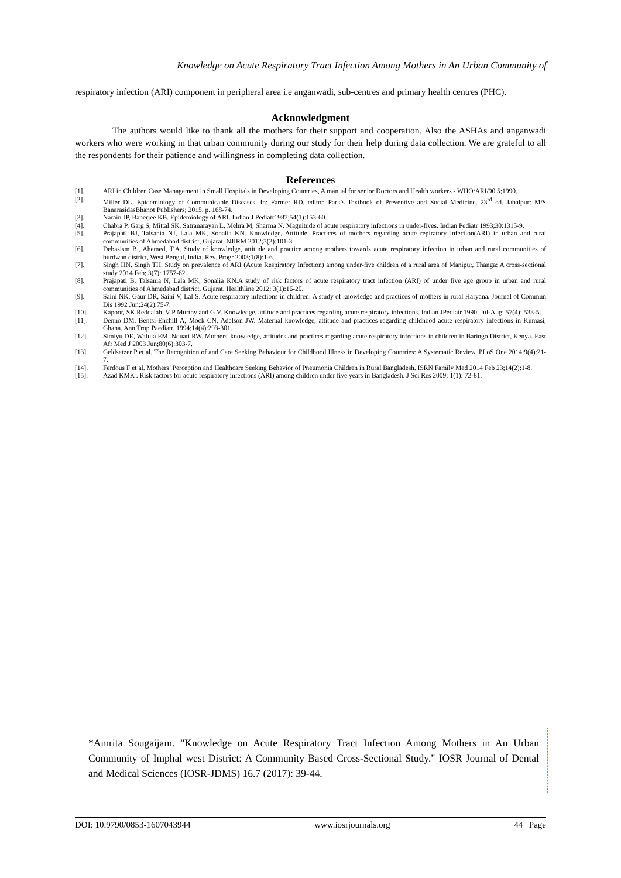Knowledge on Acute Respiratory Tract Infection Among Mothers in An Urban Community of
respiratory infection (ARI) component in peripheral area i.e anganwadi, sub-centres and primary health centres (PHC).
Acknowledgment
The authors would like to thank all the mothers for their support and cooperation. Also the ASHAs and anganwadi workers who were working in that urban community during our study for their help during data collection. We are grateful to all the respondents for their patience and willingness in completing data collection.
References
[1]. ARI in Children Case Management in Small Hospitals in Developing Countries, A manual for senior Doctors and Health workers - WHO/ARI/90.5;1990.
[2]. Miller DL. Epidemiology of Communicable Diseases. In: Farmer RD, editor. Park′s Textbook of Preventive and Social Medicine. 23<sup>rd</sup> ed. Jabalpur: M/S BanarasidasBhanot Publishers; 2015. p. 168-74.
[3]. Narain JP, Banerjee KB. Epidemiology of ARI. Indian J Pediatr1987;54(1):153-60.
[4]. Chabra P, Garg S, Mittal SK, Satranarayan L, Mehra M, Sharma N. Magnitude of acute respiratory infections in under-fives. Indian Pediatr 1993;30:1315-9.
[5]. Prajapati BJ, Talsania NJ, Lala MK, Sonalia KN. Knowledge, Attitude, Practices of mothers regarding acute repiratory infection(ARI) in urban and rural communities of Ahmedabad district, Gujarat. NJIRM 2012;3(2):101-3.
[6]. Debasism B., Ahemed, T.A. Study of knowledge, attitude and practice among mothers towards acute respiratory infection in urban and rural communities of burdwan district, West Bengal, India. Rev. Progr 2003;1(8):1-6.
[7]. Singh HN, Singh TH. Study on prevalence of ARI (Acute Respiratory Infection) among under-five children of a rural area of Manipur, Thanga: A cross-sectional study 2014 Feb; 3(7): 1757-62.
[8]. Prajapati B, Talsania N, Lala MK, Sonalia KN.A study of risk factors of acute respiratory tract infection (ARI) of under five age group in urban and rural communities of Ahmedabad district, Gujarat. Healthline 2012; 3(1):16-20.
[9]. Saini NK, Gaur DR, Saini V, Lal S. Acute respiratory infections in children: A study of knowledge and practices of mothers in rural Haryana. Journal of Commun Dis 1992 Jun;24(2):75-7.
[10]. Kapoor, SK Reddaiah, V P Murthy and G V. Knowledge, attitude and practices regarding acute respiratory infections. Indian JPediatr 1990, Jul-Aug: 57(4): 533-5.
[11]. Denno DM, Bentsi-Enchill A, Mock CN, Adelson JW. Maternal knowledge, attitude and practices regarding childhood acute respiratory infections in Kumasi, Ghana. Ann Trop Paediatr. 1994;14(4):293-301.
[12]. Simiyu DE, Wafula EM, Nduati RW. Mothers' knowledge, attitudes and practices regarding acute respiratory infections in children in Baringo District, Kenya. East Afr Med J 2003 Jun;80(6):303-7.
[13]. Geldsetzer P et al. The Recognition of and Care Seeking Behaviour for Childhood Illness in Developing Countries: A Systematic Review. PLoS One 2014;9(4):21-7.
[14]. Ferdous F et al. Mothers’ Perception and Healthcare Seeking Behavior of Pneumonia Children in Rural Bangladesh. ISRN Family Med 2014 Feb 23;14(2):1-8.
[15]. Azad KMK . Risk factors for acute respiratory infections (ARI) among children under five years in Bangladesh. J Sci Res 2009; 1(1): 72-81.
*Amrita Sougaijam. "Knowledge on Acute Respiratory Tract Infection Among Mothers in An Urban Community of Imphal west District: A Community Based Cross-Sectional Study." IOSR Journal of Dental and Medical Sciences (IOSR-JDMS) 16.7 (2017): 39-44.
DOI: 10.9790/0853-1607043944 www.iosrjournals.org 44 | Page